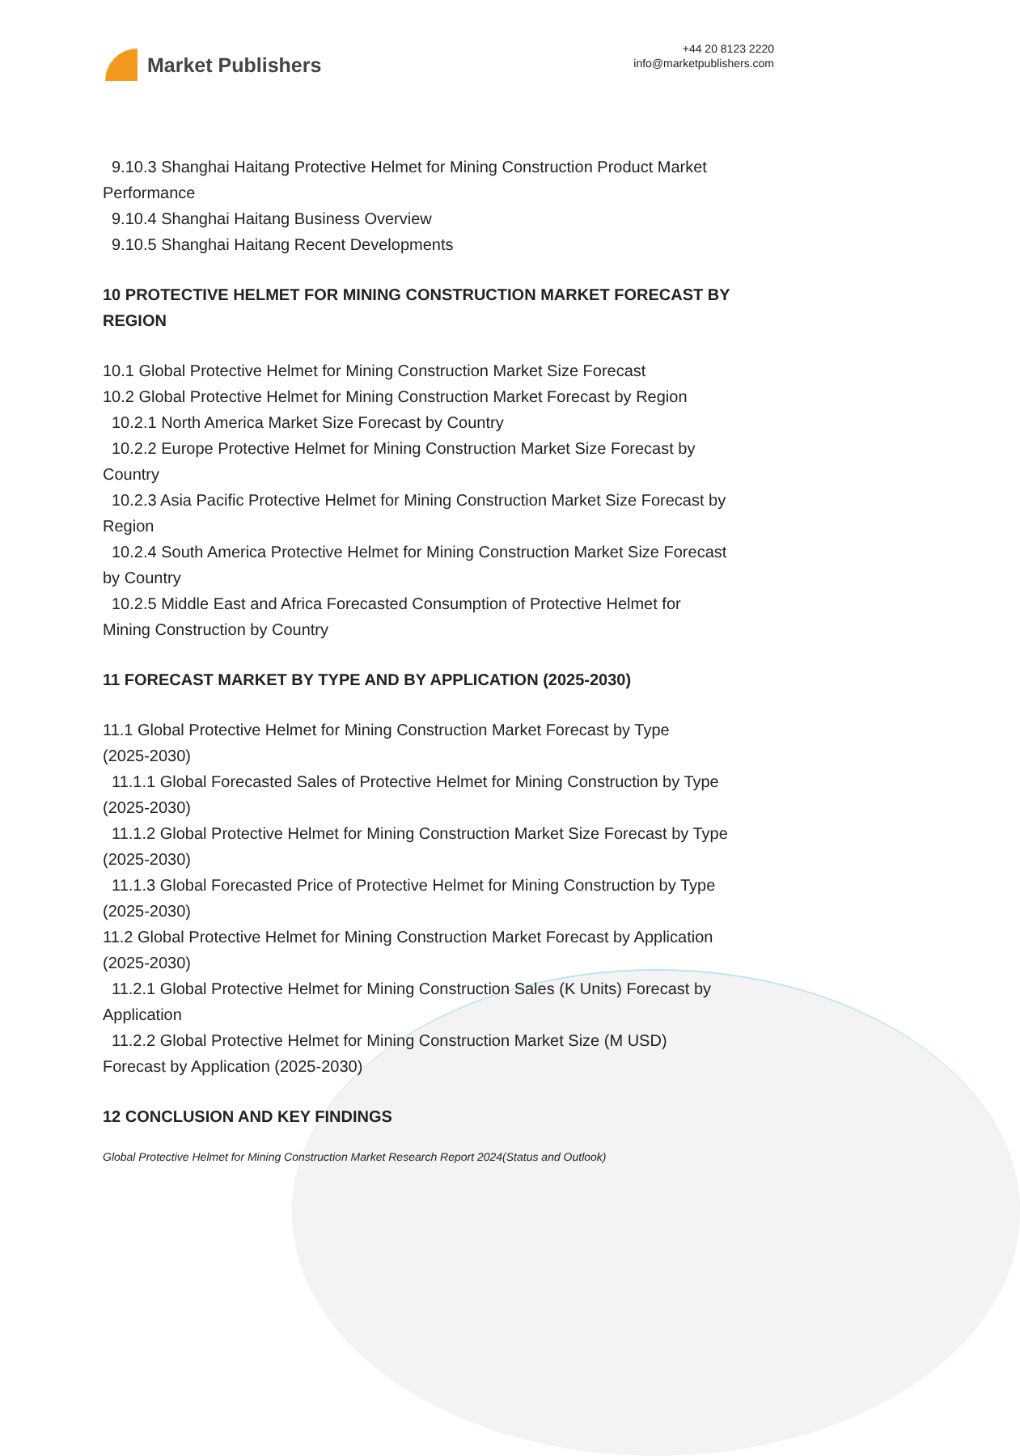Market Publishers
+44 20 8123 2220
info@marketpublishers.com
9.10.3 Shanghai Haitang Protective Helmet for Mining Construction Product Market
Performance
9.10.4 Shanghai Haitang Business Overview
9.10.5 Shanghai Haitang Recent Developments
10 PROTECTIVE HELMET FOR MINING CONSTRUCTION MARKET FORECAST BY REGION
10.1 Global Protective Helmet for Mining Construction Market Size Forecast
10.2 Global Protective Helmet for Mining Construction Market Forecast by Region
10.2.1 North America Market Size Forecast by Country
10.2.2 Europe Protective Helmet for Mining Construction Market Size Forecast by
Country
10.2.3 Asia Pacific Protective Helmet for Mining Construction Market Size Forecast by
Region
10.2.4 South America Protective Helmet for Mining Construction Market Size Forecast
by Country
10.2.5 Middle East and Africa Forecasted Consumption of Protective Helmet for
Mining Construction by Country
11 FORECAST MARKET BY TYPE AND BY APPLICATION (2025-2030)
11.1 Global Protective Helmet for Mining Construction Market Forecast by Type
(2025-2030)
11.1.1 Global Forecasted Sales of Protective Helmet for Mining Construction by Type
(2025-2030)
11.1.2 Global Protective Helmet for Mining Construction Market Size Forecast by Type
(2025-2030)
11.1.3 Global Forecasted Price of Protective Helmet for Mining Construction by Type
(2025-2030)
11.2 Global Protective Helmet for Mining Construction Market Forecast by Application
(2025-2030)
11.2.1 Global Protective Helmet for Mining Construction Sales (K Units) Forecast by
Application
11.2.2 Global Protective Helmet for Mining Construction Market Size (M USD)
Forecast by Application (2025-2030)
12 CONCLUSION AND KEY FINDINGS
Global Protective Helmet for Mining Construction Market Research Report 2024(Status and Outlook)